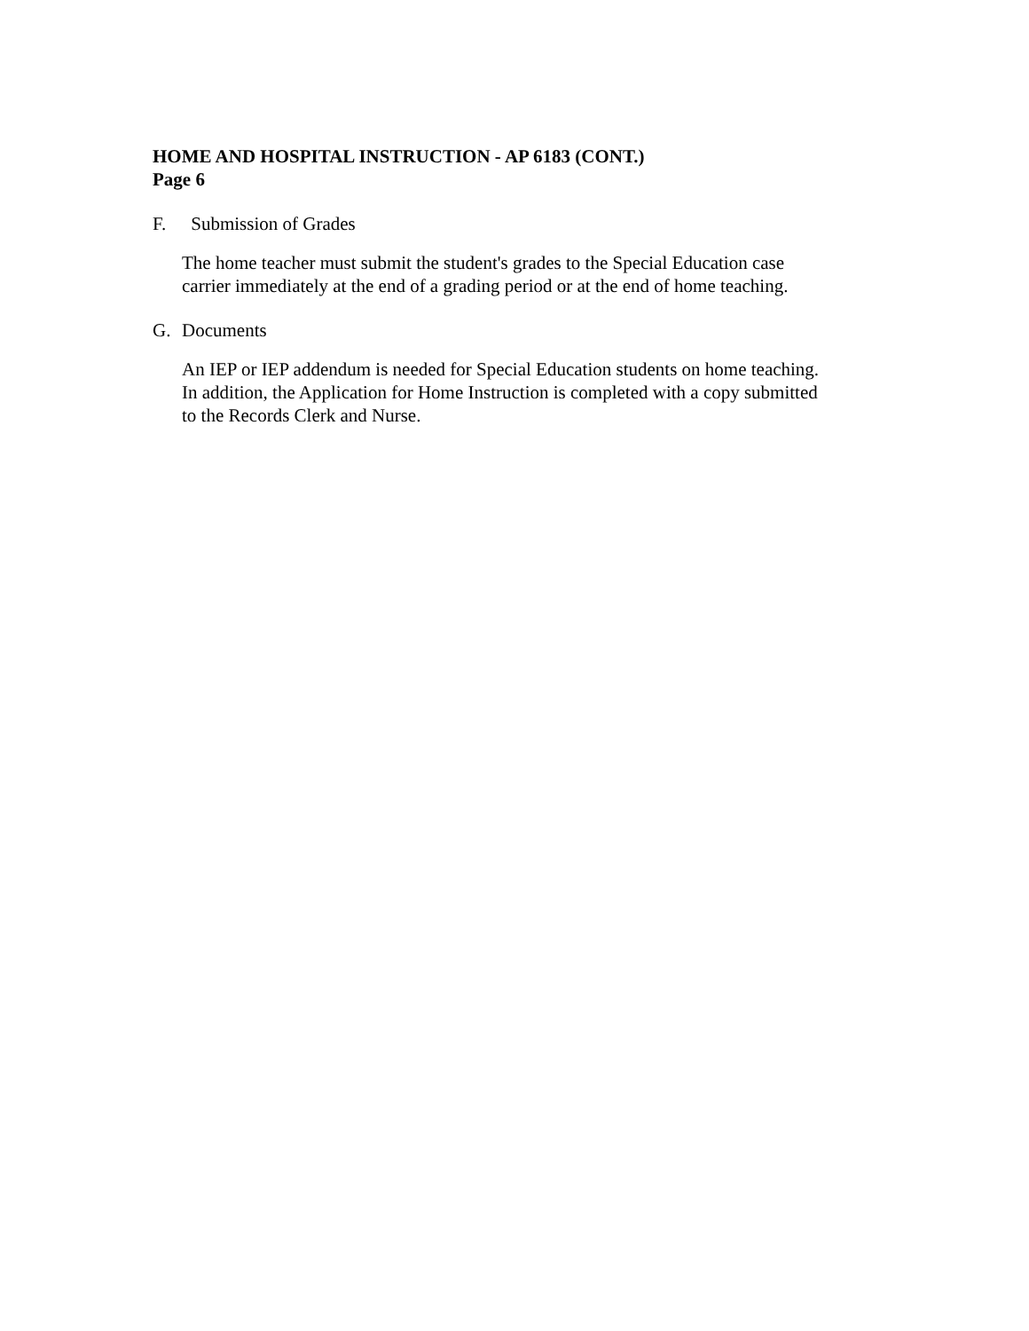HOME AND HOSPITAL INSTRUCTION - AP 6183 (CONT.)
Page 6
F. Submission of Grades
The home teacher must submit the student's grades to the Special Education case
carrier immediately at the end of a grading period or at the end of home teaching.
G. Documents
An IEP or IEP addendum is needed for Special Education students on home teaching.
In addition, the Application for Home Instruction is completed with a copy submitted
to the Records Clerk and Nurse.